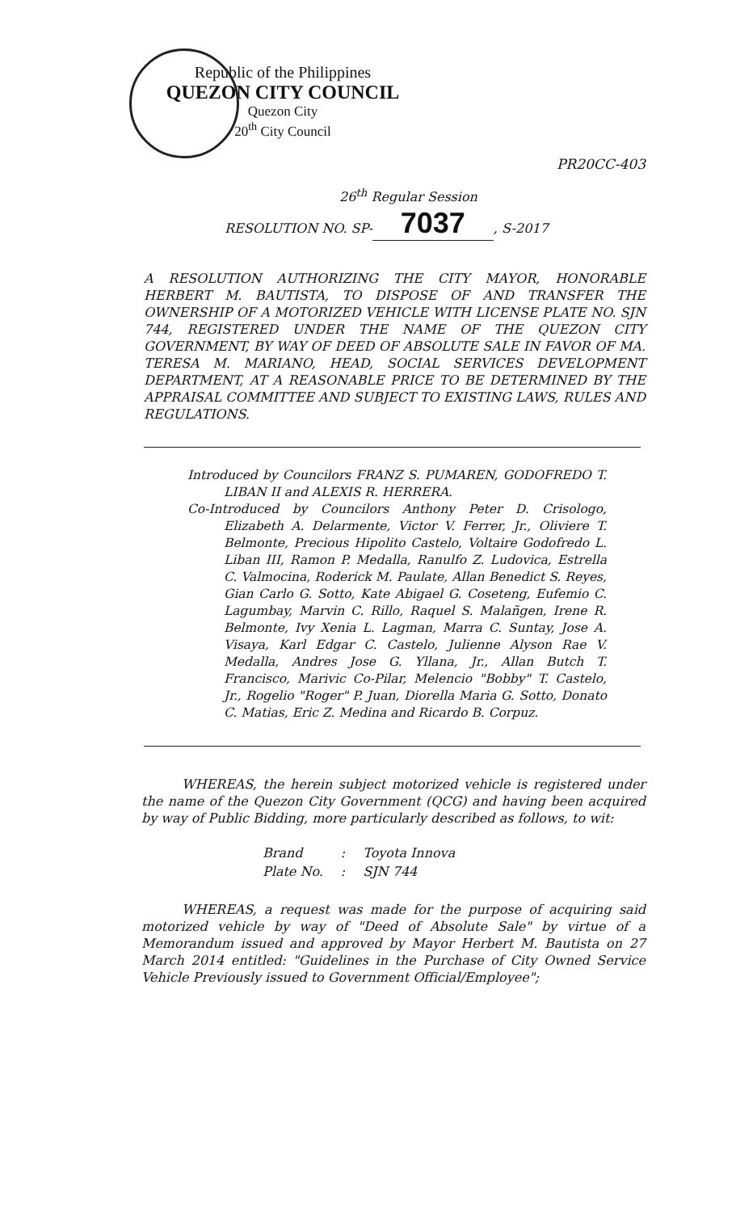Republic of the Philippines
QUEZON CITY COUNCIL
Quezon City
20<sup>th</sup> City Council
PR20CC-403
26<sup>th</sup> Regular Session
RESOLUTION NO. SP- 7037, S-2017
A RESOLUTION AUTHORIZING THE CITY MAYOR, HONORABLE HERBERT M. BAUTISTA, TO DISPOSE OF AND TRANSFER THE OWNERSHIP OF A MOTORIZED VEHICLE WITH LICENSE PLATE NO. SJN 744, REGISTERED UNDER THE NAME OF THE QUEZON CITY GOVERNMENT, BY WAY OF DEED OF ABSOLUTE SALE IN FAVOR OF MA. TERESA M. MARIANO, HEAD, SOCIAL SERVICES DEVELOPMENT DEPARTMENT, AT A REASONABLE PRICE TO BE DETERMINED BY THE APPRAISAL COMMITTEE AND SUBJECT TO EXISTING LAWS, RULES AND REGULATIONS.
Introduced by Councilors FRANZ S. PUMAREN, GODOFREDO T. LIBAN II and ALEXIS R. HERRERA.
Co-Introduced by Councilors Anthony Peter D. Crisologo, Elizabeth A. Delarmente, Victor V. Ferrer, Jr., Oliviere T. Belmonte, Precious Hipolito Castelo, Voltaire Godofredo L. Liban III, Ramon P. Medalla, Ranulfo Z. Ludovica, Estrella C. Valmocina, Roderick M. Paulate, Allan Benedict S. Reyes, Gian Carlo G. Sotto, Kate Abigael G. Coseteng, Eufemio C. Lagumbay, Marvin C. Rillo, Raquel S. Malañgen, Irene R. Belmonte, Ivy Xenia L. Lagman, Marra C. Suntay, Jose A. Visaya, Karl Edgar C. Castelo, Julienne Alyson Rae V. Medalla, Andres Jose G. Yllana, Jr., Allan Butch T. Francisco, Marivic Co-Pilar, Melencio "Bobby" T. Castelo, Jr., Rogelio "Roger" P. Juan, Diorella Maria G. Sotto, Donato C. Matias, Eric Z. Medina and Ricardo B. Corpuz.
WHEREAS, the herein subject motorized vehicle is registered under the name of the Quezon City Government (QCG) and having been acquired by way of Public Bidding, more particularly described as follows, to wit:
| Brand | : | Toyota Innova |
| Plate No. | : | SJN 744 |
WHEREAS, a request was made for the purpose of acquiring said motorized vehicle by way of "Deed of Absolute Sale" by virtue of a Memorandum issued and approved by Mayor Herbert M. Bautista on 27 March 2014 entitled: "Guidelines in the Purchase of City Owned Service Vehicle Previously issued to Government Official/Employee";